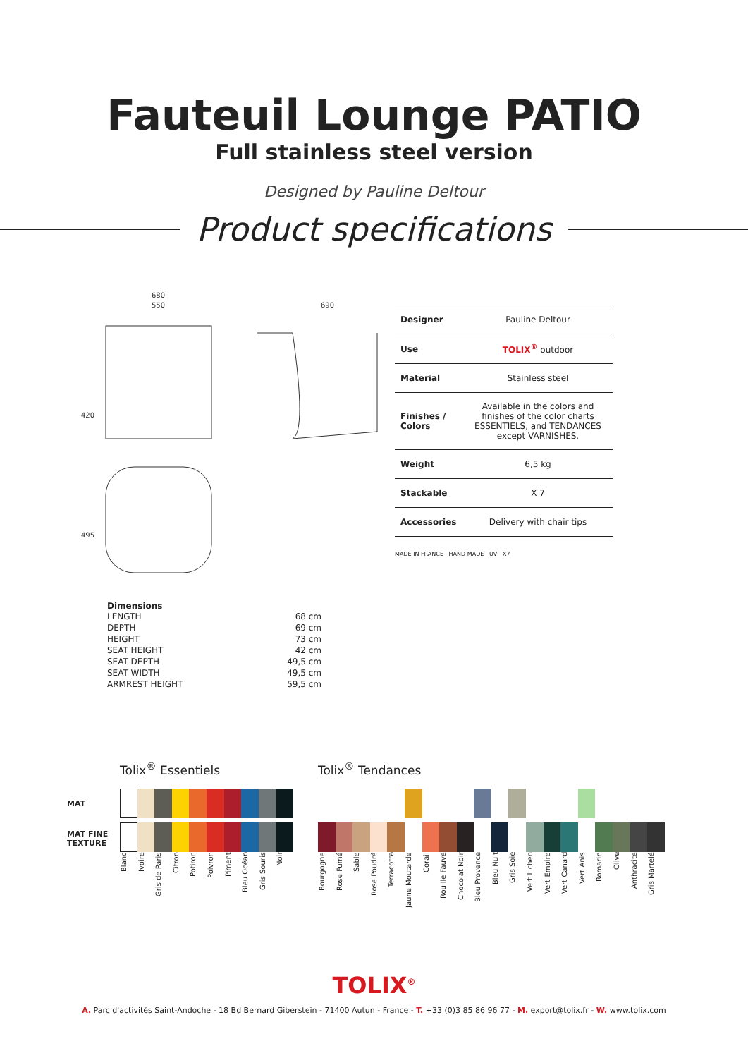Fauteuil Lounge PATIO
Full stainless steel version
Designed by Pauline Deltour
Product specifications
680
550
690
420
495
| Designer | Pauline Deltour |
| Use | TOLIX<sup>®</sup> outdoor |
| Material | Stainless steel |
| Finishes / Colors | Available in the colors and finishes of the color charts ESSENTIELS, and TENDANCES except VARNISHES. |
| Weight | 6,5 kg |
| Stackable | X 7 |
| Accessories | Delivery with chair tips |
MADE IN FRANCE HAND MADE UV X7
Dimensions
| LENGTH | 68 cm |
| DEPTH | 69 cm |
| HEIGHT | 73 cm |
| SEAT HEIGHT | 42 cm |
| SEAT DEPTH | 49,5 cm |
| SEAT WIDTH | 49,5 cm |
| ARMREST HEIGHT | 59,5 cm |
MAT
MAT FINE TEXTURE
Tolix<sup>®</sup> Essentiels
Blanc Ivoire Gris de Paris Citron Potiron Poivron Piment Bleu Océan Gris Souris Noir
Tolix<sup>®</sup> Tendances
Bourgogne Rose Fumé Sable Rose Poudré Terracotta Jaune Moutarde Corail Rouille Fauve Chocolat Noir Bleu Provence Bleu Nuit Gris Soie Vert Lichen Vert Empire Vert Canard Vert Anis Romarin Olive Anthracite Gris Martelé
TOLIX<sup>®</sup>
A. Parc d'activités Saint-Andoche - 18 Bd Bernard Giberstein - 71400 Autun - France - T. +33 (0)3 85 86 96 77 - M. export@tolix.fr - W. www.tolix.com